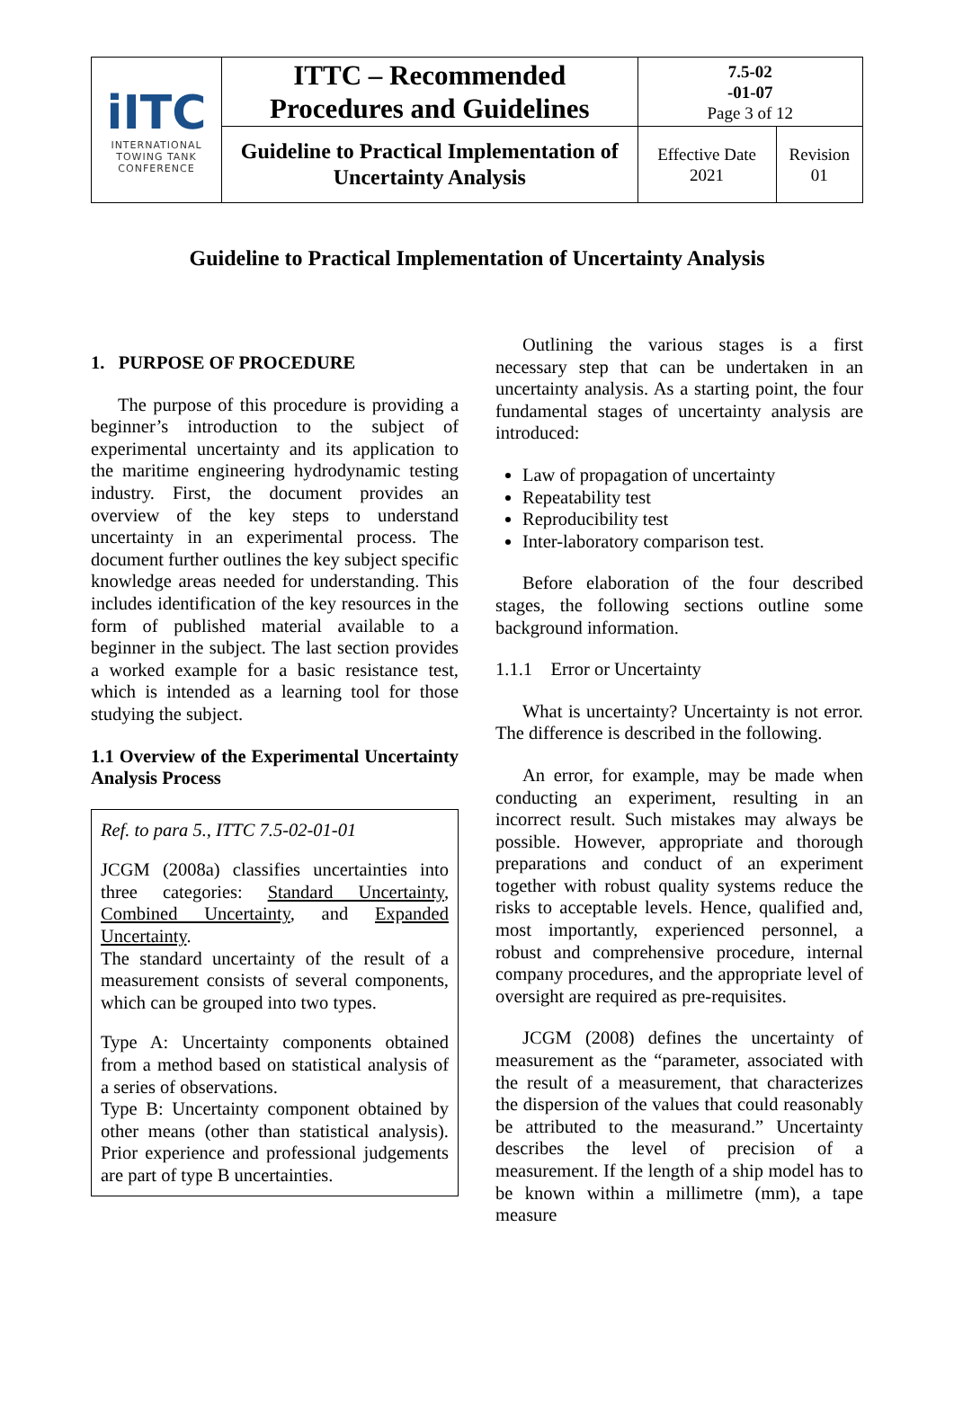| iITC INTERNATIONAL TOWING TANK CONFERENCE | ITTC – Recommended Procedures and Guidelines | 7.5-02 -01-07 Page 3 of 12 | |
| | Guideline to Practical Implementation of Uncertainty Analysis | Effective Date 2021 | Revision 01 |
Guideline to Practical Implementation of Uncertainty Analysis
1. PURPOSE OF PROCEDURE
The purpose of this procedure is providing a beginner’s introduction to the subject of experimental uncertainty and its application to the maritime engineering hydrodynamic testing industry. First, the document provides an overview of the key steps to understand uncertainty in an experimental process. The document further outlines the key subject specific knowledge areas needed for understanding. This includes identification of the key resources in the form of published material available to a beginner in the subject. The last section provides a worked example for a basic resistance test, which is intended as a learning tool for those studying the subject.
1.1 Overview of the Experimental Uncertainty Analysis Process
Ref. to para 5., ITTC 7.5-02-01-01
JCGM (2008a) classifies uncertainties into three categories: Standard Uncertainty, Combined Uncertainty, and Expanded Uncertainty.
The standard uncertainty of the result of a measurement consists of several components, which can be grouped into two types.
Type A: Uncertainty components obtained from a method based on statistical analysis of a series of observations.
Type B: Uncertainty component obtained by other means (other than statistical analysis). Prior experience and professional judgements are part of type B uncertainties.
Outlining the various stages is a first necessary step that can be undertaken in an uncertainty analysis. As a starting point, the four fundamental stages of uncertainty analysis are introduced:
Law of propagation of uncertainty
Repeatability test
Reproducibility test
Inter-laboratory comparison test.
Before elaboration of the four described stages, the following sections outline some background information.
1.1.1 Error or Uncertainty
What is uncertainty? Uncertainty is not error. The difference is described in the following.
An error, for example, may be made when conducting an experiment, resulting in an incorrect result. Such mistakes may always be possible. However, appropriate and thorough preparations and conduct of an experiment together with robust quality systems reduce the risks to acceptable levels. Hence, qualified and, most importantly, experienced personnel, a robust and comprehensive procedure, internal company procedures, and the appropriate level of oversight are required as pre-requisites.
JCGM (2008) defines the uncertainty of measurement as the “parameter, associated with the result of a measurement, that characterizes the dispersion of the values that could reasonably be attributed to the measurand.” Uncertainty describes the level of precision of a measurement. If the length of a ship model has to be known within a millimetre (mm), a tape measure